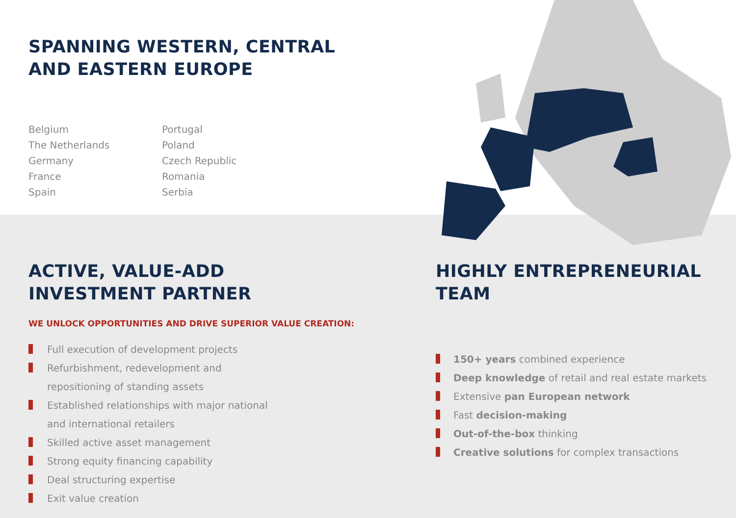SPANNING WESTERN, CENTRAL
AND EASTERN EUROPE
Belgium
The Netherlands
Germany
France
Spain
Portugal
Poland
Czech Republic
Romania
Serbia
ACTIVE, VALUE-ADD
INVESTMENT PARTNER
WE UNLOCK OPPORTUNITIES AND DRIVE SUPERIOR VALUE CREATION:
Full execution of development projects
Refurbishment, redevelopment and
repositioning of standing assets
Established relationships with major national
and international retailers
Skilled active asset management
Strong equity financing capability
Deal structuring expertise
Exit value creation
HIGHLY ENTREPRENEURIAL
TEAM
150+ years combined experience
Deep knowledge of retail and real estate markets
Extensive pan European network
Fast decision-making
Out-of-the-box thinking
Creative solutions for complex transactions